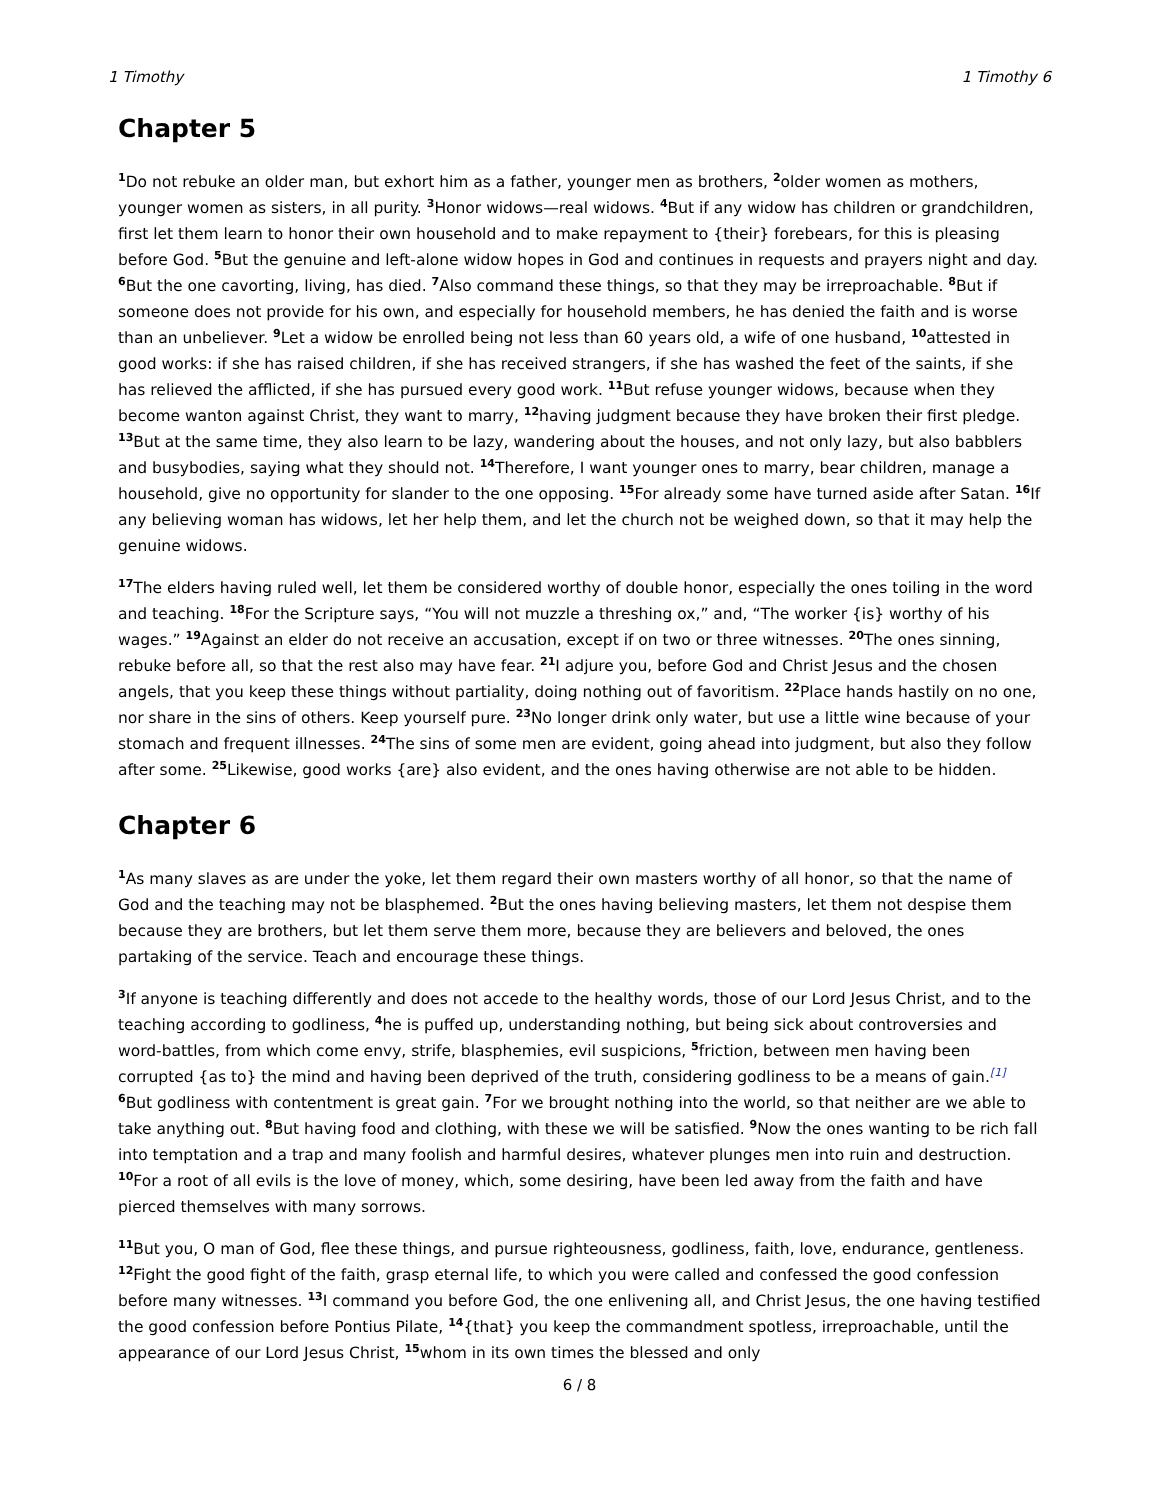1 Timothy 1 Timothy 6
Chapter 5
<sup>1</sup> Do not rebuke an older man, but exhort him as a father, younger men as brothers, <sup>2</sup>older women as mothers, younger women as sisters, in all purity. <sup>3</sup>Honor widows—real widows. <sup>4</sup>But if any widow has children or grandchildren, first let them learn to honor their own household and to make repayment to {their} forebears, for this is pleasing before God. <sup>5</sup>But the genuine and left-alone widow hopes in God and continues in requests and prayers night and day. <sup>6</sup>But the one cavorting, living, has died. <sup>7</sup>Also command these things, so that they may be irreproachable. <sup>8</sup>But if someone does not provide for his own, and especially for household members, he has denied the faith and is worse than an unbeliever. <sup>9</sup>Let a widow be enrolled being not less than 60 years old, a wife of one husband, <sup>10</sup>attested in good works: if she has raised children, if she has received strangers, if she has washed the feet of the saints, if she has relieved the afflicted, if she has pursued every good work. <sup>11</sup>But refuse younger widows, because when they become wanton against Christ, they want to marry, <sup>12</sup>having judgment because they have broken their first pledge. <sup>13</sup>But at the same time, they also learn to be lazy, wandering about the houses, and not only lazy, but also babblers and busybodies, saying what they should not. <sup>14</sup>Therefore, I want younger ones to marry, bear children, manage a household, give no opportunity for slander to the one opposing. <sup>15</sup>For already some have turned aside after Satan. <sup>16</sup>If any believing woman has widows, let her help them, and let the church not be weighed down, so that it may help the genuine widows.
<sup>17</sup> The elders having ruled well, let them be considered worthy of double honor, especially the ones toiling in the word and teaching. <sup>18</sup>For the Scripture says, “You will not muzzle a threshing ox,” and, “The worker {is} worthy of his wages.” <sup>19</sup>Against an elder do not receive an accusation, except if on two or three witnesses. <sup>20</sup>The ones sinning, rebuke before all, so that the rest also may have fear. <sup>21</sup>I adjure you, before God and Christ Jesus and the chosen angels, that you keep these things without partiality, doing nothing out of favoritism. <sup>22</sup>Place hands hastily on no one, nor share in the sins of others. Keep yourself pure. <sup>23</sup>No longer drink only water, but use a little wine because of your stomach and frequent illnesses. <sup>24</sup>The sins of some men are evident, going ahead into judgment, but also they follow after some. <sup>25</sup>Likewise, good works {are} also evident, and the ones having otherwise are not able to be hidden.
Chapter 6
<sup>1</sup> As many slaves as are under the yoke, let them regard their own masters worthy of all honor, so that the name of God and the teaching may not be blasphemed. <sup>2</sup>But the ones having believing masters, let them not despise them because they are brothers, but let them serve them more, because they are believers and beloved, the ones partaking of the service. Teach and encourage these things.
<sup>3</sup> If anyone is teaching differently and does not accede to the healthy words, those of our Lord Jesus Christ, and to the teaching according to godliness, <sup>4</sup>he is puffed up, understanding nothing, but being sick about controversies and word-battles, from which come envy, strife, blasphemies, evil suspicions, <sup>5</sup>friction, between men having been corrupted {as to} the mind and having been deprived of the truth, considering godliness to be a means of gain.<sup>[1]</sup> <sup>6</sup>But godliness with contentment is great gain. <sup>7</sup>For we brought nothing into the world, so that neither are we able to take anything out. <sup>8</sup>But having food and clothing, with these we will be satisfied. <sup>9</sup>Now the ones wanting to be rich fall into temptation and a trap and many foolish and harmful desires, whatever plunges men into ruin and destruction. <sup>10</sup>For a root of all evils is the love of money, which, some desiring, have been led away from the faith and have pierced themselves with many sorrows.
<sup>11</sup> But you, O man of God, flee these things, and pursue righteousness, godliness, faith, love, endurance, gentleness. <sup>12</sup>Fight the good fight of the faith, grasp eternal life, to which you were called and confessed the good confession before many witnesses. <sup>13</sup>I command you before God, the one enlivening all, and Christ Jesus, the one having testified the good confession before Pontius Pilate, <sup>14</sup>{that} you keep the commandment spotless, irreproachable, until the appearance of our Lord Jesus Christ, <sup>15</sup>whom in its own times the blessed and only
6 / 8